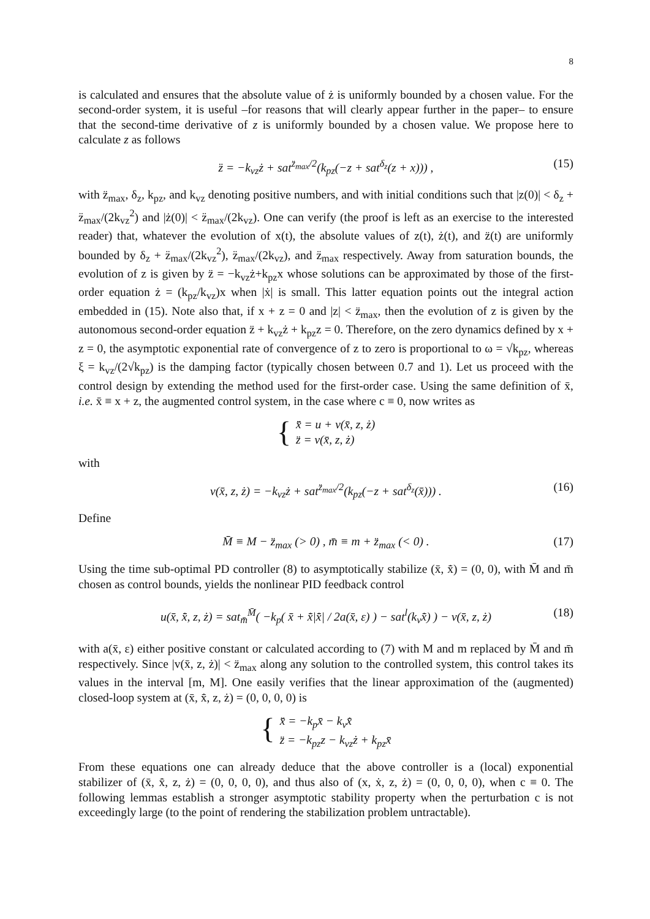8
is calculated and ensures that the absolute value of ż is uniformly bounded by a chosen value. For the second-order system, it is useful –for reasons that will clearly appear further in the paper– to ensure that the second-time derivative of z is uniformly bounded by a chosen value. We propose here to calculate z as follows
z̈ = −k<sub>vz</sub>ż + sat<sup>z̈<sub>max</sub>/2</sup>(k<sub>pz</sub>(−z + sat<sup>δ<sub>z</sub></sup>(z + x))) , (15)
with z̈<sub>max</sub>, δ<sub>z</sub>, k<sub>pz</sub>, and k<sub>vz</sub> denoting positive numbers, and with initial conditions such that |z(0)| < δ<sub>z</sub> + z̈<sub>max</sub>/(2k<sub>vz</sub><sup>2</sup>) and |ż(0)| < z̈<sub>max</sub>/(2k<sub>vz</sub>). One can verify (the proof is left as an exercise to the interested reader) that, whatever the evolution of x(t), the absolute values of z(t), ż(t), and z̈(t) are uniformly bounded by δ<sub>z</sub> + z̈<sub>max</sub>/(2k<sub>vz</sub><sup>2</sup>), z̈<sub>max</sub>/(2k<sub>vz</sub>), and z̈<sub>max</sub> respectively. Away from saturation bounds, the evolution of z is given by z̈ = −k<sub>vz</sub>ż+k<sub>pz</sub>x whose solutions can be approximated by those of the first-order equation ż = (k<sub>pz</sub>/k<sub>vz</sub>)x when |ẋ| is small. This latter equation points out the integral action embedded in (15). Note also that, if x + z = 0 and |z| < z̈<sub>max</sub>, then the evolution of z is given by the autonomous second-order equation z̈ + k<sub>vz</sub>ż + k<sub>pz</sub>z = 0. Therefore, on the zero dynamics defined by x + z = 0, the asymptotic exponential rate of convergence of z to zero is proportional to ω = √k<sub>pz</sub>, whereas ξ = k<sub>vz</sub>/(2√k<sub>pz</sub>) is the damping factor (typically chosen between 0.7 and 1). Let us proceed with the control design by extending the method used for the first-order case. Using the same definition of x̄, i.e. x̄ ≡ x + z, the augmented control system, in the case where c ≡ 0, now writes as
{ x̄̈ = u + v(x̄, z, ż)
z̈ = v(x̄, z, ż)
with
v(x̄, z, ż) = −k<sub>vz</sub>ż + sat<sup>z̈<sub>max</sub>/2</sup>(k<sub>pz</sub>(−z + sat<sup>δ<sub>z</sub></sup>(x̄))) . (16)
Define
M̄ ≡ M − z̈<sub>max</sub> (> 0) , m̄ ≡ m + z̈<sub>max</sub> (< 0) . (17)
Using the time sub-optimal PD controller (8) to asymptotically stabilize (x̄, x̄̇) = (0, 0), with M̄ and m̄ chosen as control bounds, yields the nonlinear PID feedback control
u(x̄, x̄̇, z, ż) = sat<sub>m̄</sub><sup>M̄</sup>( −k<sub>p</sub>( x̄ + x̄̇|x̄̇| / 2a(x̄, ε) ) − sat<sup>l</sup>(k<sub>v</sub>x̄̇) ) − v(x̄, z, ż) (18)
with a(x̄, ε) either positive constant or calculated according to (7) with M and m replaced by M̄ and m̄ respectively. Since |v(x̄, z, ż)| < z̈<sub>max</sub> along any solution to the controlled system, this control takes its values in the interval [m, M]. One easily verifies that the linear approximation of the (augmented) closed-loop system at (x̄, x̄̇, z, ż) = (0, 0, 0, 0) is
{ x̄̈ = −k<sub>p</sub>x̄ − k<sub>v</sub>x̄̇
z̈ = −k<sub>pz</sub>z − k<sub>vz</sub>ż + k<sub>pz</sub>x̄
From these equations one can already deduce that the above controller is a (local) exponential stabilizer of (x̄, x̄̇, z, ż) = (0, 0, 0, 0), and thus also of (x, ẋ, z, ż) = (0, 0, 0, 0), when c ≡ 0. The following lemmas establish a stronger asymptotic stability property when the perturbation c is not exceedingly large (to the point of rendering the stabilization problem untractable).